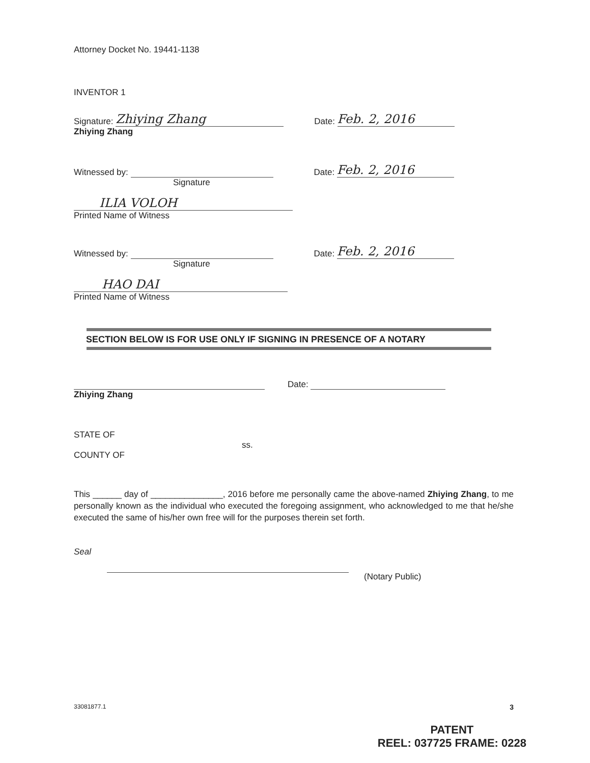Attorney Docket No. 19441-1138
INVENTOR 1
Signature: Zhiying Zhang Date: Feb. 2, 2016
Zhiying Zhang
Witnessed by: Date: Feb. 2, 2016
Signature
ILIA VOLOH
Printed Name of Witness
Witnessed by: Date: Feb. 2, 2016
Signature
HAO DAI
Printed Name of Witness
SECTION BELOW IS FOR USE ONLY IF SIGNING IN PRESENCE OF A NOTARY
Date:
Zhiying Zhang
STATE OF
ss.
COUNTY OF
This ______ day of _______________, 2016 before me personally came the above-named Zhiying Zhang, to me personally known as the individual who executed the foregoing assignment, who acknowledged to me that he/she executed the same of his/her own free will for the purposes therein set forth.
Seal
(Notary Public)
33081877.1 3
PATENT
REEL: 037725 FRAME: 0228